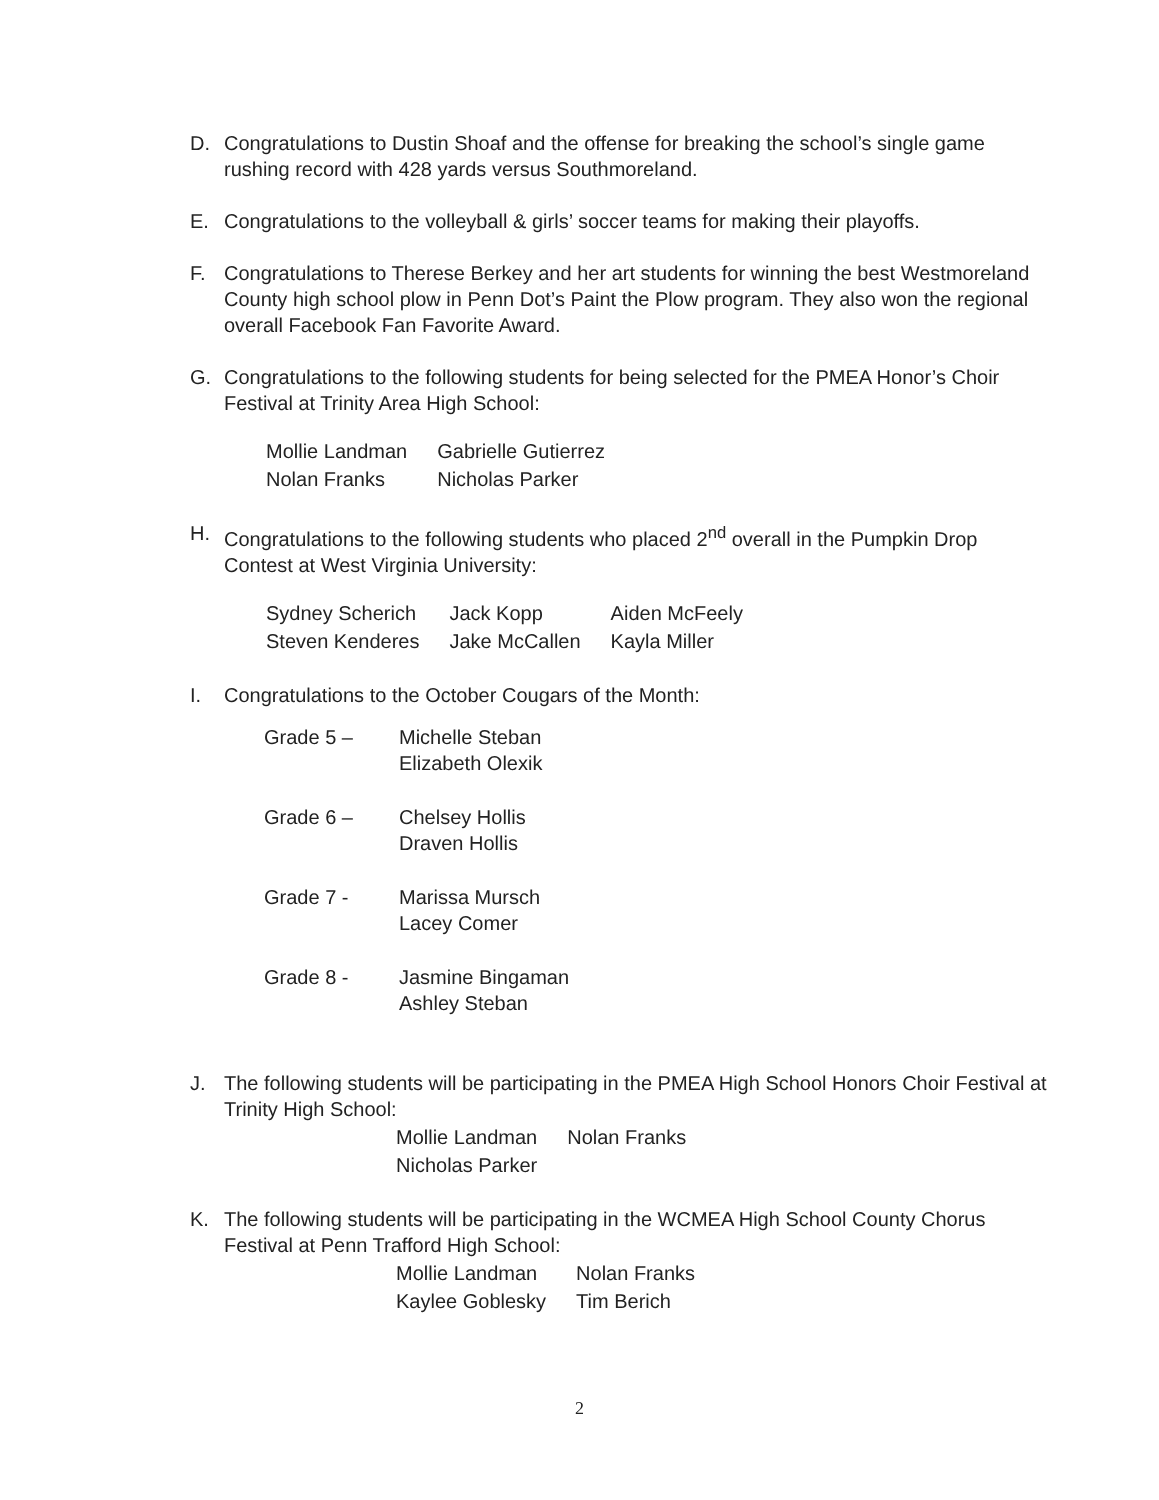D. Congratulations to Dustin Shoaf and the offense for breaking the school’s single game rushing record with 428 yards versus Southmoreland.
E. Congratulations to the volleyball & girls’ soccer teams for making their playoffs.
F. Congratulations to Therese Berkey and her art students for winning the best Westmoreland County high school plow in Penn Dot’s Paint the Plow program. They also won the regional overall Facebook Fan Favorite Award.
G. Congratulations to the following students for being selected for the PMEA Honor’s Choir Festival at Trinity Area High School:
| Mollie Landman | Gabrielle Gutierrez |
| Nolan Franks | Nicholas Parker |
H. Congratulations to the following students who placed 2<sup>nd</sup> overall in the Pumpkin Drop Contest at West Virginia University:
| Sydney Scherich | Jack Kopp | Aiden McFeely |
| Steven Kenderes | Jake McCallen | Kayla Miller |
I. Congratulations to the October Cougars of the Month:
Grade 5 – Michelle Steban
Elizabeth Olexik
Grade 6 – Chelsey Hollis
Draven Hollis
Grade 7 - Marissa Mursch
Lacey Comer
Grade 8 - Jasmine Bingaman
Ashley Steban
J. The following students will be participating in the PMEA High School Honors Choir Festival at Trinity High School:
| Mollie Landman | Nolan Franks |
| Nicholas Parker | |
K. The following students will be participating in the WCMEA High School County Chorus Festival at Penn Trafford High School:
| Mollie Landman | Nolan Franks |
| Kaylee Goblesky | Tim Berich |
2